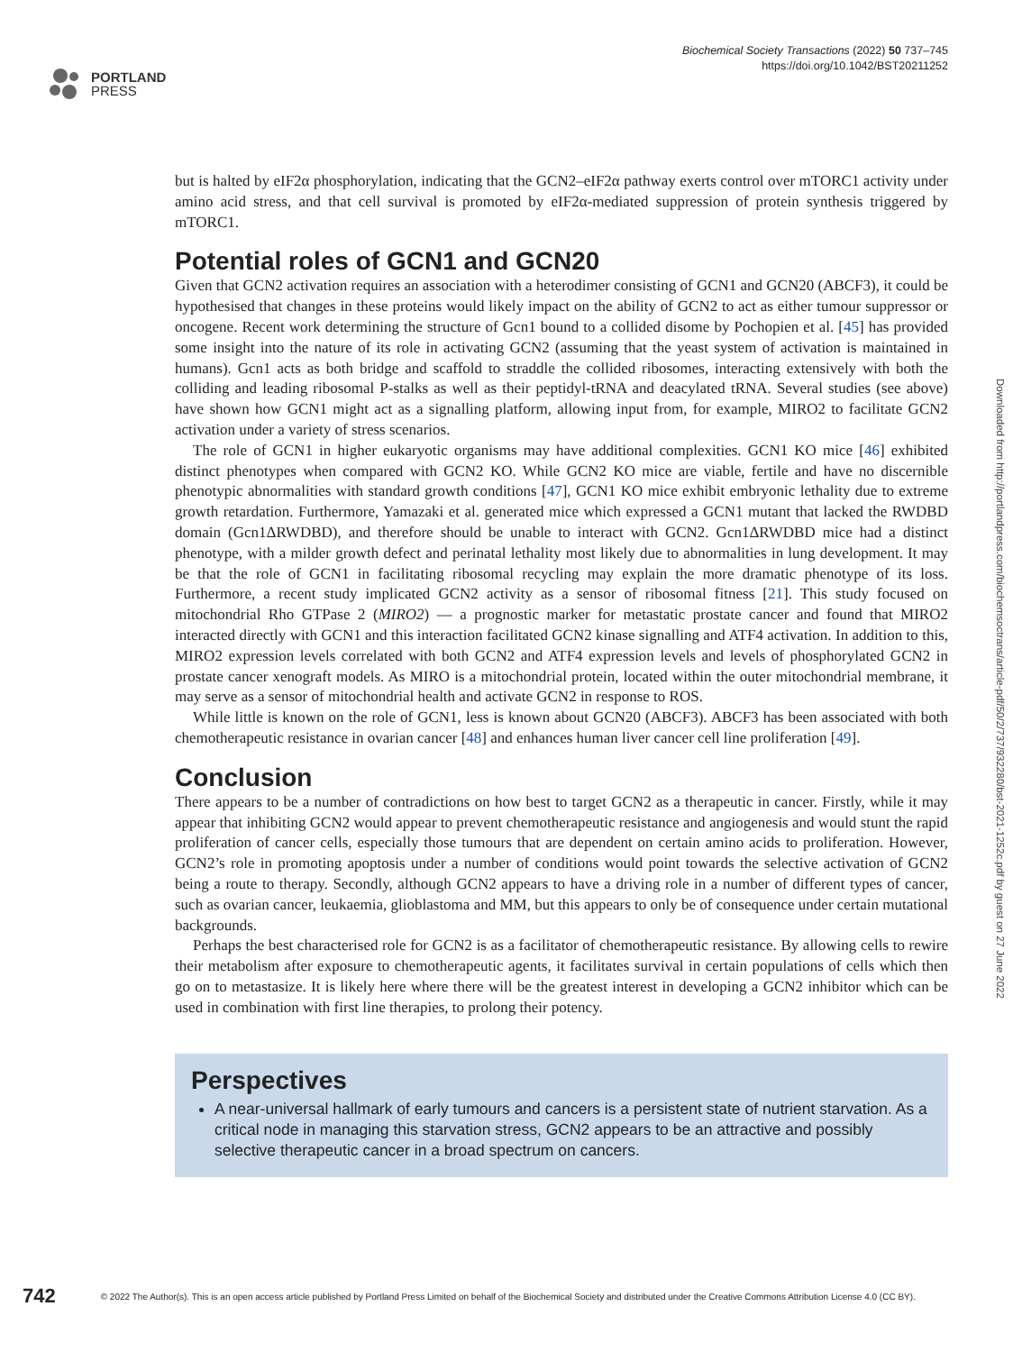PORTLAND
PRESS
Biochemical Society Transactions (2022) 50 737–745
https://doi.org/10.1042/BST20211252
but is halted by eIF2α phosphorylation, indicating that the GCN2–eIF2α pathway exerts control over mTORC1 activity under amino acid stress, and that cell survival is promoted by eIF2α-mediated suppression of protein synthesis triggered by mTORC1.
Potential roles of GCN1 and GCN20
Given that GCN2 activation requires an association with a heterodimer consisting of GCN1 and GCN20 (ABCF3), it could be hypothesised that changes in these proteins would likely impact on the ability of GCN2 to act as either tumour suppressor or oncogene. Recent work determining the structure of Gcn1 bound to a collided disome by Pochopien et al. [45] has provided some insight into the nature of its role in activating GCN2 (assuming that the yeast system of activation is maintained in humans). Gcn1 acts as both bridge and scaffold to straddle the collided ribosomes, interacting extensively with both the colliding and leading ribosomal P-stalks as well as their peptidyl-tRNA and deacylated tRNA. Several studies (see above) have shown how GCN1 might act as a signalling platform, allowing input from, for example, MIRO2 to facilitate GCN2 activation under a variety of stress scenarios.
The role of GCN1 in higher eukaryotic organisms may have additional complexities. GCN1 KO mice [46] exhibited distinct phenotypes when compared with GCN2 KO. While GCN2 KO mice are viable, fertile and have no discernible phenotypic abnormalities with standard growth conditions [47], GCN1 KO mice exhibit embryonic lethality due to extreme growth retardation. Furthermore, Yamazaki et al. generated mice which expressed a GCN1 mutant that lacked the RWDBD domain (Gcn1ΔRWDBD), and therefore should be unable to interact with GCN2. Gcn1ΔRWDBD mice had a distinct phenotype, with a milder growth defect and perinatal lethality most likely due to abnormalities in lung development. It may be that the role of GCN1 in facilitating ribosomal recycling may explain the more dramatic phenotype of its loss. Furthermore, a recent study implicated GCN2 activity as a sensor of ribosomal fitness [21]. This study focused on mitochondrial Rho GTPase 2 (MIRO2) — a prognostic marker for metastatic prostate cancer and found that MIRO2 interacted directly with GCN1 and this interaction facilitated GCN2 kinase signalling and ATF4 activation. In addition to this, MIRO2 expression levels correlated with both GCN2 and ATF4 expression levels and levels of phosphorylated GCN2 in prostate cancer xenograft models. As MIRO is a mitochondrial protein, located within the outer mitochondrial membrane, it may serve as a sensor of mitochondrial health and activate GCN2 in response to ROS.
While little is known on the role of GCN1, less is known about GCN20 (ABCF3). ABCF3 has been associated with both chemotherapeutic resistance in ovarian cancer [48] and enhances human liver cancer cell line proliferation [49].
Conclusion
There appears to be a number of contradictions on how best to target GCN2 as a therapeutic in cancer. Firstly, while it may appear that inhibiting GCN2 would appear to prevent chemotherapeutic resistance and angiogenesis and would stunt the rapid proliferation of cancer cells, especially those tumours that are dependent on certain amino acids to proliferation. However, GCN2’s role in promoting apoptosis under a number of conditions would point towards the selective activation of GCN2 being a route to therapy. Secondly, although GCN2 appears to have a driving role in a number of different types of cancer, such as ovarian cancer, leukaemia, glioblastoma and MM, but this appears to only be of consequence under certain mutational backgrounds.
Perhaps the best characterised role for GCN2 is as a facilitator of chemotherapeutic resistance. By allowing cells to rewire their metabolism after exposure to chemotherapeutic agents, it facilitates survival in certain populations of cells which then go on to metastasize. It is likely here where there will be the greatest interest in developing a GCN2 inhibitor which can be used in combination with first line therapies, to prolong their potency.
Perspectives
A near-universal hallmark of early tumours and cancers is a persistent state of nutrient starvation. As a critical node in managing this starvation stress, GCN2 appears to be an attractive and possibly selective therapeutic cancer in a broad spectrum on cancers.
Downloaded from http://portlandpress.com/biochemsoctrans/article-pdf/50/2/737/932280/bst-2021-1252c.pdf by guest on 27 June 2022
742 © 2022 The Author(s). This is an open access article published by Portland Press Limited on behalf of the Biochemical Society and distributed under the Creative Commons Attribution License 4.0 (CC BY).